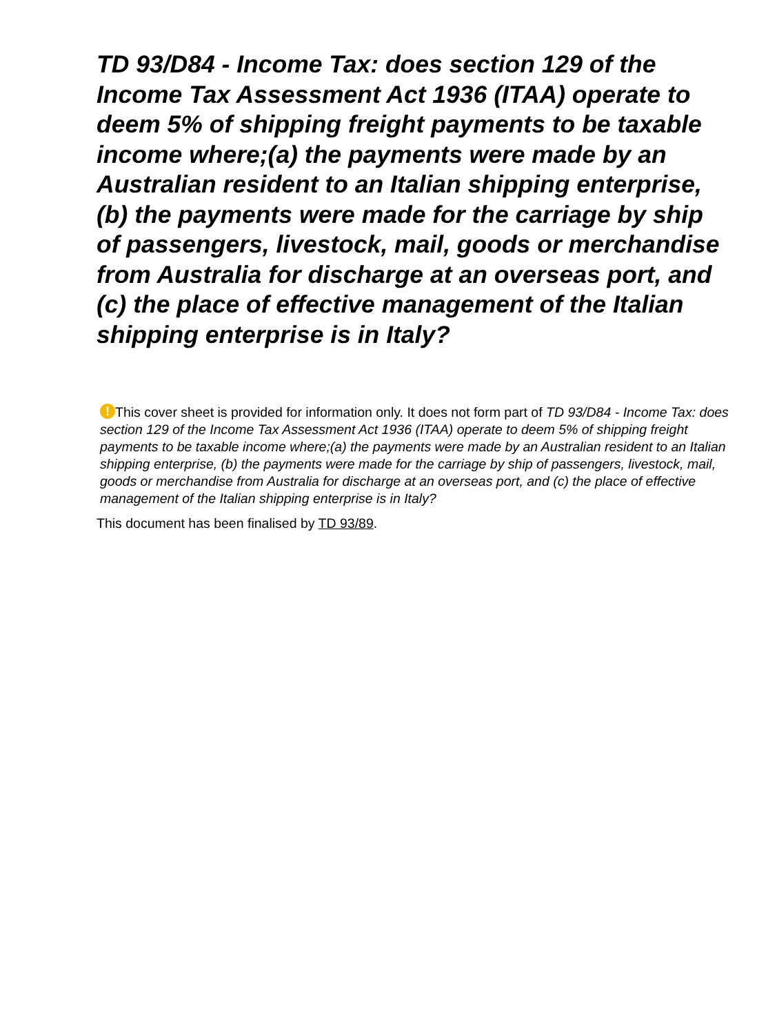TD 93/D84 - Income Tax: does section 129 of the Income Tax Assessment Act 1936 (ITAA) operate to deem 5% of shipping freight payments to be taxable income where;(a) the payments were made by an Australian resident to an Italian shipping enterprise, (b) the payments were made for the carriage by ship of passengers, livestock, mail, goods or merchandise from Australia for discharge at an overseas port, and (c) the place of effective management of the Italian shipping enterprise is in Italy?
! This cover sheet is provided for information only. It does not form part of TD 93/D84 - Income Tax: does section 129 of the Income Tax Assessment Act 1936 (ITAA) operate to deem 5% of shipping freight payments to be taxable income where;(a) the payments were made by an Australian resident to an Italian shipping enterprise, (b) the payments were made for the carriage by ship of passengers, livestock, mail, goods or merchandise from Australia for discharge at an overseas port, and (c) the place of effective management of the Italian shipping enterprise is in Italy?
This document has been finalised by TD 93/89.